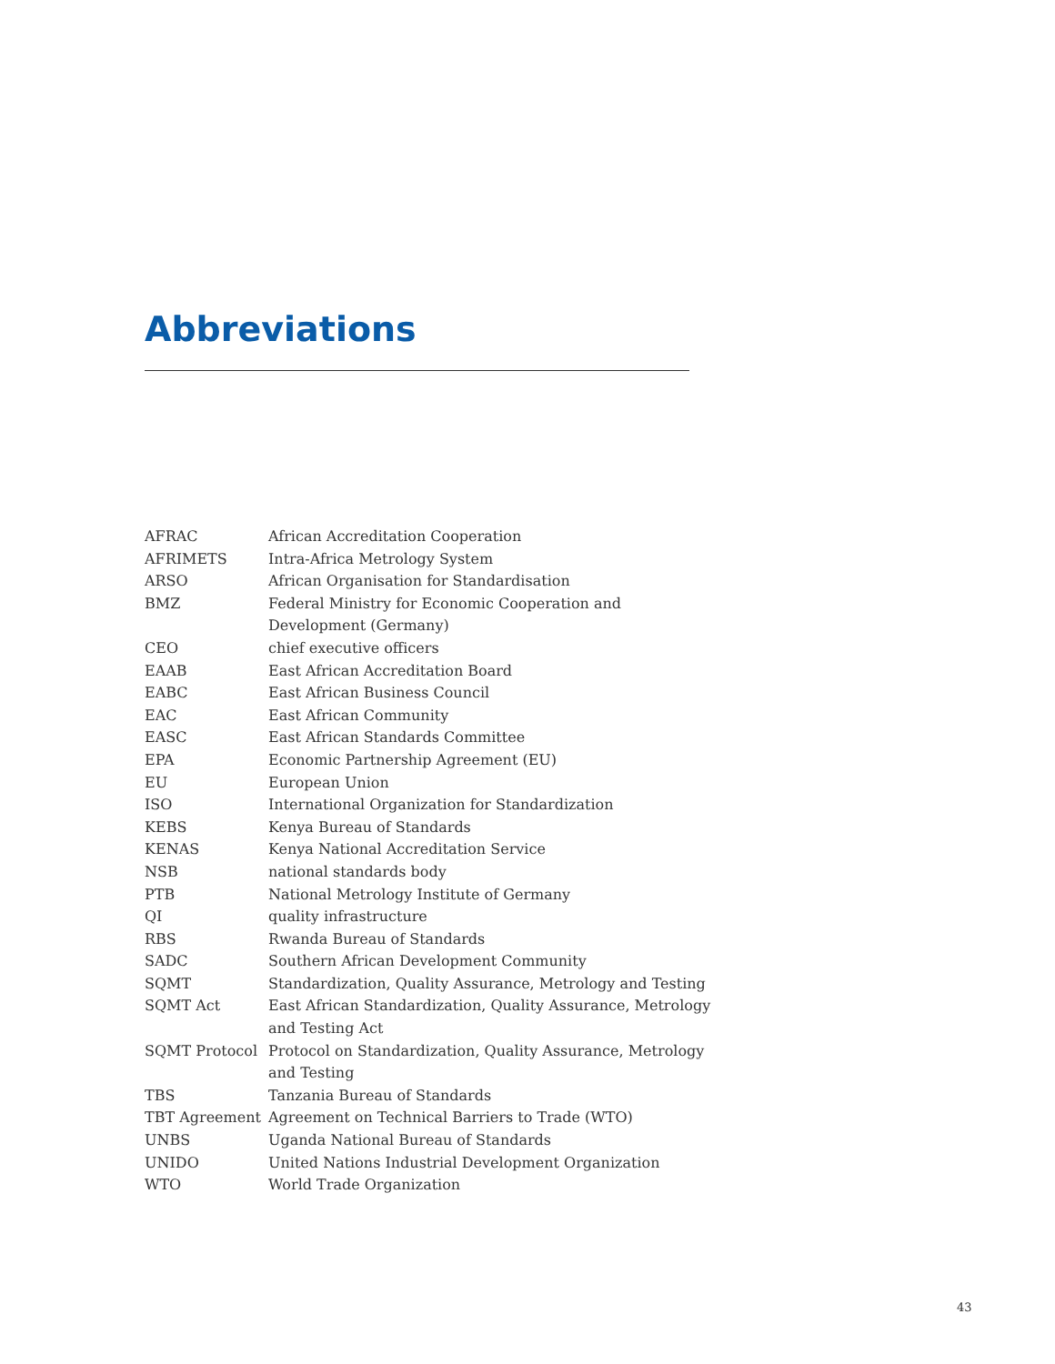Abbreviations
| AFRAC | African Accreditation Cooperation |
| AFRIMETS | Intra-Africa Metrology System |
| ARSO | African Organisation for Standardisation |
| BMZ | Federal Ministry for Economic Cooperation and Development (Germany) |
| CEO | chief executive officers |
| EAAB | East African Accreditation Board |
| EABC | East African Business Council |
| EAC | East African Community |
| EASC | East African Standards Committee |
| EPA | Economic Partnership Agreement (EU) |
| EU | European Union |
| ISO | International Organization for Standardization |
| KEBS | Kenya Bureau of Standards |
| KENAS | Kenya National Accreditation Service |
| NSB | national standards body |
| PTB | National Metrology Institute of Germany |
| QI | quality infrastructure |
| RBS | Rwanda Bureau of Standards |
| SADC | Southern African Development Community |
| SQMT | Standardization, Quality Assurance, Metrology and Testing |
| SQMT Act | East African Standardization, Quality Assurance, Metrology and Testing Act |
| SQMT Protocol | Protocol on Standardization, Quality Assurance, Metrology and Testing |
| TBS | Tanzania Bureau of Standards |
| TBT Agreement | Agreement on Technical Barriers to Trade (WTO) |
| UNBS | Uganda National Bureau of Standards |
| UNIDO | United Nations Industrial Development Organization |
| WTO | World Trade Organization |
43